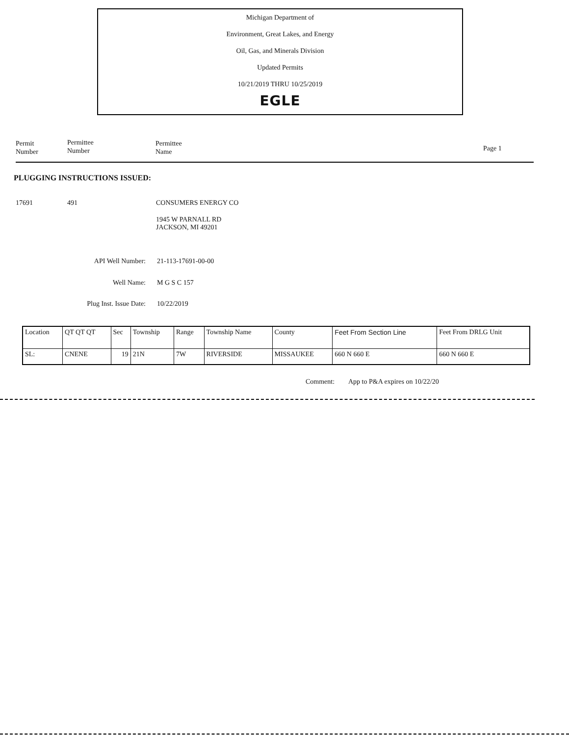Michigan Department of
Environment, Great Lakes, and Energy
Oil, Gas, and Minerals Division
Updated Permits
10/21/2019 THRU 10/25/2019
EGLE
Permit
Number
Permittee
Number
Permittee
Name
Page 1
PLUGGING INSTRUCTIONS ISSUED:
17691 491 CONSUMERS ENERGY CO
1945 W PARNALL RD
JACKSON, MI 49201
API Well Number: 21-113-17691-00-00
Well Name: M G S C 157
Plug Inst. Issue Date: 10/22/2019
| Location | QT QT QT | Sec | Township | Range | Township Name | County | Feet From Section Line | Feet From DRLG Unit |
| --- | --- | --- | --- | --- | --- | --- | --- | --- |
| SL: | CNENE | 19 | 21N | 7W | RIVERSIDE | MISSAUKEE | 660 N 660 E | 660 N 660 E |
Comment: App to P&A expires on 10/22/20